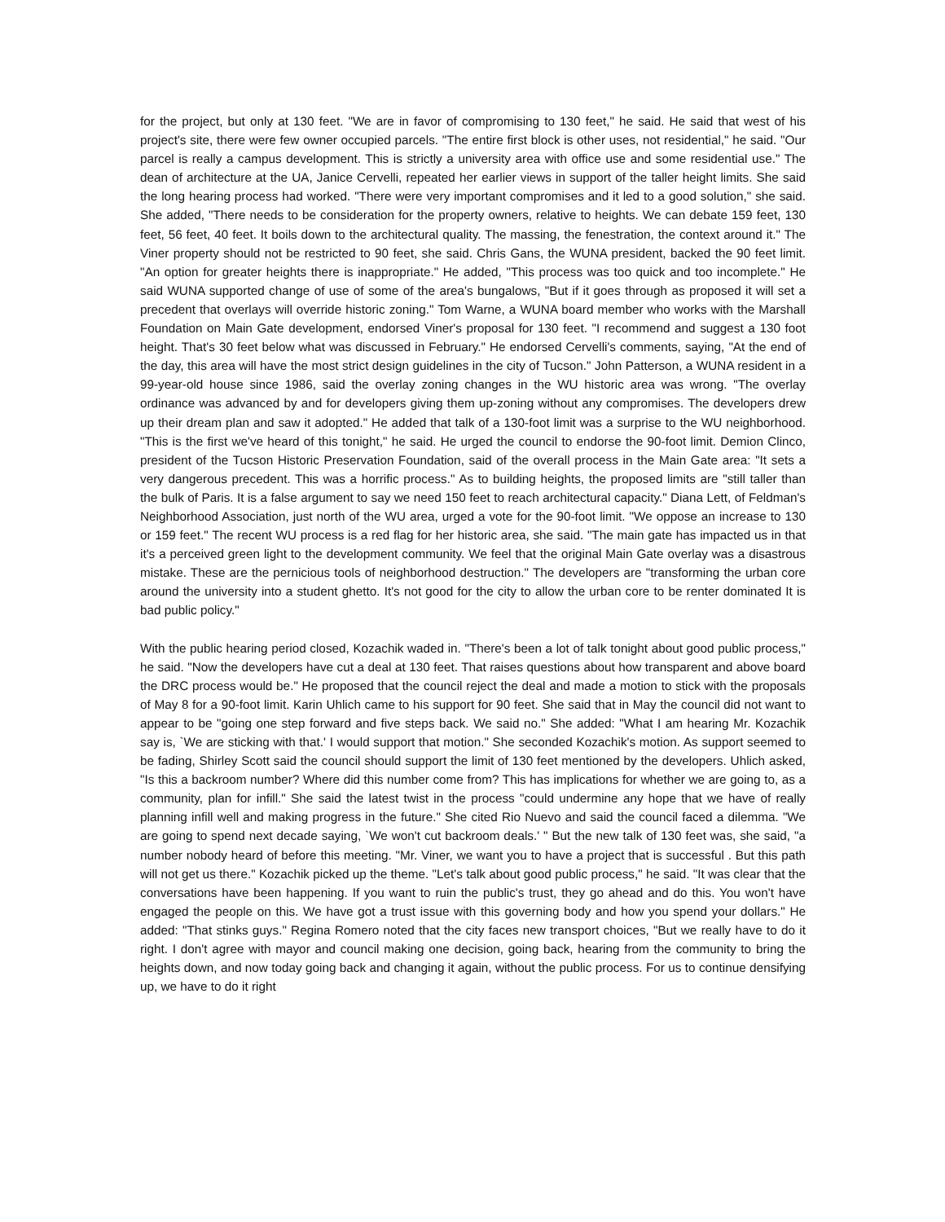for the project, but only at 130 feet. "We are in favor of compromising to 130 feet," he said. He said that west of his project's site, there were few owner occupied parcels. "The entire first block is other uses, not residential," he said. "Our parcel is really a campus development. This is strictly a university area with office use and some residential use." The dean of architecture at the UA, Janice Cervelli, repeated her earlier views in support of the taller height limits. She said the long hearing process had worked. "There were very important compromises and it led to a good solution," she said. She added, "There needs to be consideration for the property owners, relative to heights. We can debate 159 feet, 130 feet, 56 feet, 40 feet. It boils down to the architectural quality. The massing, the fenestration, the context around it." The Viner property should not be restricted to 90 feet, she said. Chris Gans, the WUNA president, backed the 90 feet limit. "An option for greater heights there is inappropriate." He added, "This process was too quick and too incomplete." He said WUNA supported change of use of some of the area's bungalows, "But if it goes through as proposed it will set a precedent that overlays will override historic zoning." Tom Warne, a WUNA board member who works with the Marshall Foundation on Main Gate development, endorsed Viner's proposal for 130 feet. "I recommend and suggest a 130 foot height. That's 30 feet below what was discussed in February." He endorsed Cervelli's comments, saying, "At the end of the day, this area will have the most strict design guidelines in the city of Tucson." John Patterson, a WUNA resident in a 99-year-old house since 1986, said the overlay zoning changes in the WU historic area was wrong. "The overlay ordinance was advanced by and for developers giving them up-zoning without any compromises. The developers drew up their dream plan and saw it adopted." He added that talk of a 130-foot limit was a surprise to the WU neighborhood. "This is the first we've heard of this tonight," he said. He urged the council to endorse the 90-foot limit. Demion Clinco, president of the Tucson Historic Preservation Foundation, said of the overall process in the Main Gate area: "It sets a very dangerous precedent. This was a horrific process." As to building heights, the proposed limits are "still taller than the bulk of Paris. It is a false argument to say we need 150 feet to reach architectural capacity." Diana Lett, of Feldman's Neighborhood Association, just north of the WU area, urged a vote for the 90-foot limit. "We oppose an increase to 130 or 159 feet." The recent WU process is a red flag for her historic area, she said. "The main gate has impacted us in that it's a perceived green light to the development community. We feel that the original Main Gate overlay was a disastrous mistake. These are the pernicious tools of neighborhood destruction." The developers are "transforming the urban core around the university into a student ghetto. It's not good for the city to allow the urban core to be renter dominated It is bad public policy."
With the public hearing period closed, Kozachik waded in. "There's been a lot of talk tonight about good public process," he said. "Now the developers have cut a deal at 130 feet. That raises questions about how transparent and above board the DRC process would be." He proposed that the council reject the deal and made a motion to stick with the proposals of May 8 for a 90-foot limit. Karin Uhlich came to his support for 90 feet. She said that in May the council did not want to appear to be "going one step forward and five steps back. We said no." She added: "What I am hearing Mr. Kozachik say is, `We are sticking with that.' I would support that motion." She seconded Kozachik's motion. As support seemed to be fading, Shirley Scott said the council should support the limit of 130 feet mentioned by the developers. Uhlich asked, "Is this a backroom number? Where did this number come from? This has implications for whether we are going to, as a community, plan for infill." She said the latest twist in the process "could undermine any hope that we have of really planning infill well and making progress in the future." She cited Rio Nuevo and said the council faced a dilemma. "We are going to spend next decade saying, `We won't cut backroom deals.' " But the new talk of 130 feet was, she said, "a number nobody heard of before this meeting. "Mr. Viner, we want you to have a project that is successful . But this path will not get us there." Kozachik picked up the theme. "Let's talk about good public process," he said. "It was clear that the conversations have been happening. If you want to ruin the public's trust, they go ahead and do this. You won't have engaged the people on this. We have got a trust issue with this governing body and how you spend your dollars." He added: "That stinks guys." Regina Romero noted that the city faces new transport choices, "But we really have to do it right. I don't agree with mayor and council making one decision, going back, hearing from the community to bring the heights down, and now today going back and changing it again, without the public process. For us to continue densifying up, we have to do it right